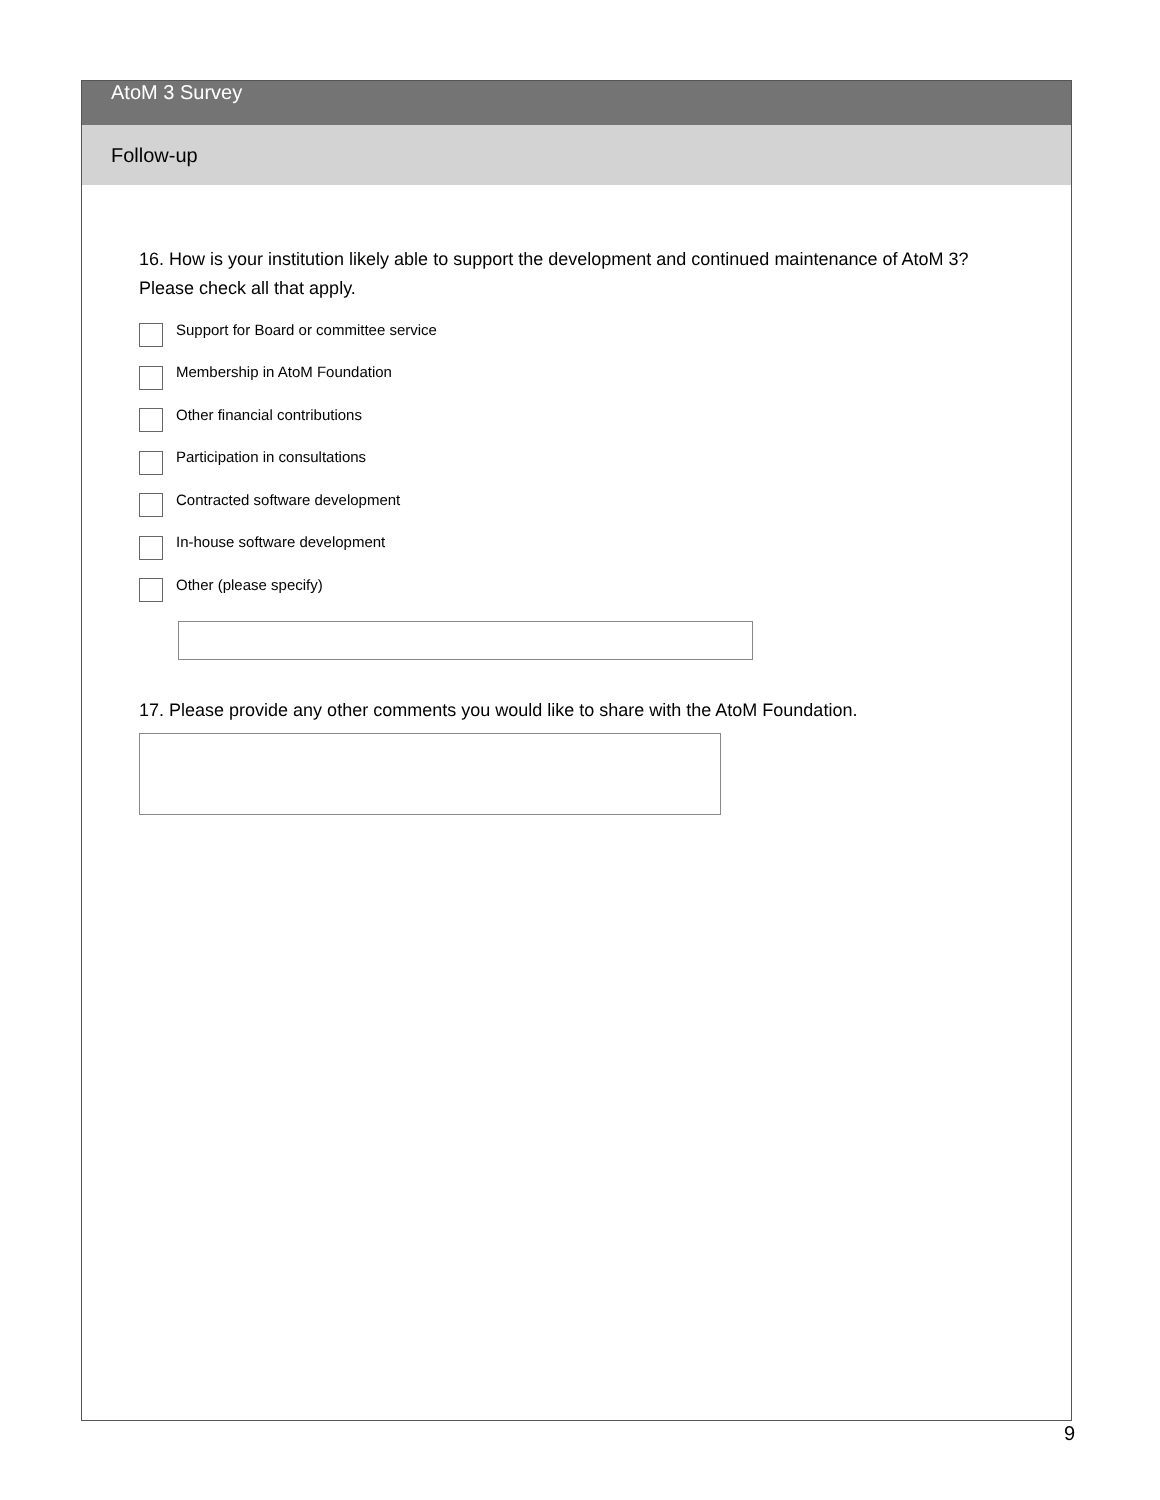AtoM 3 Survey
Follow-up
16. How is your institution likely able to support the development and continued maintenance of AtoM 3?
Please check all that apply.
Support for Board or committee service
Membership in AtoM Foundation
Other financial contributions
Participation in consultations
Contracted software development
In-house software development
Other (please specify)
17. Please provide any other comments you would like to share with the AtoM Foundation.
9